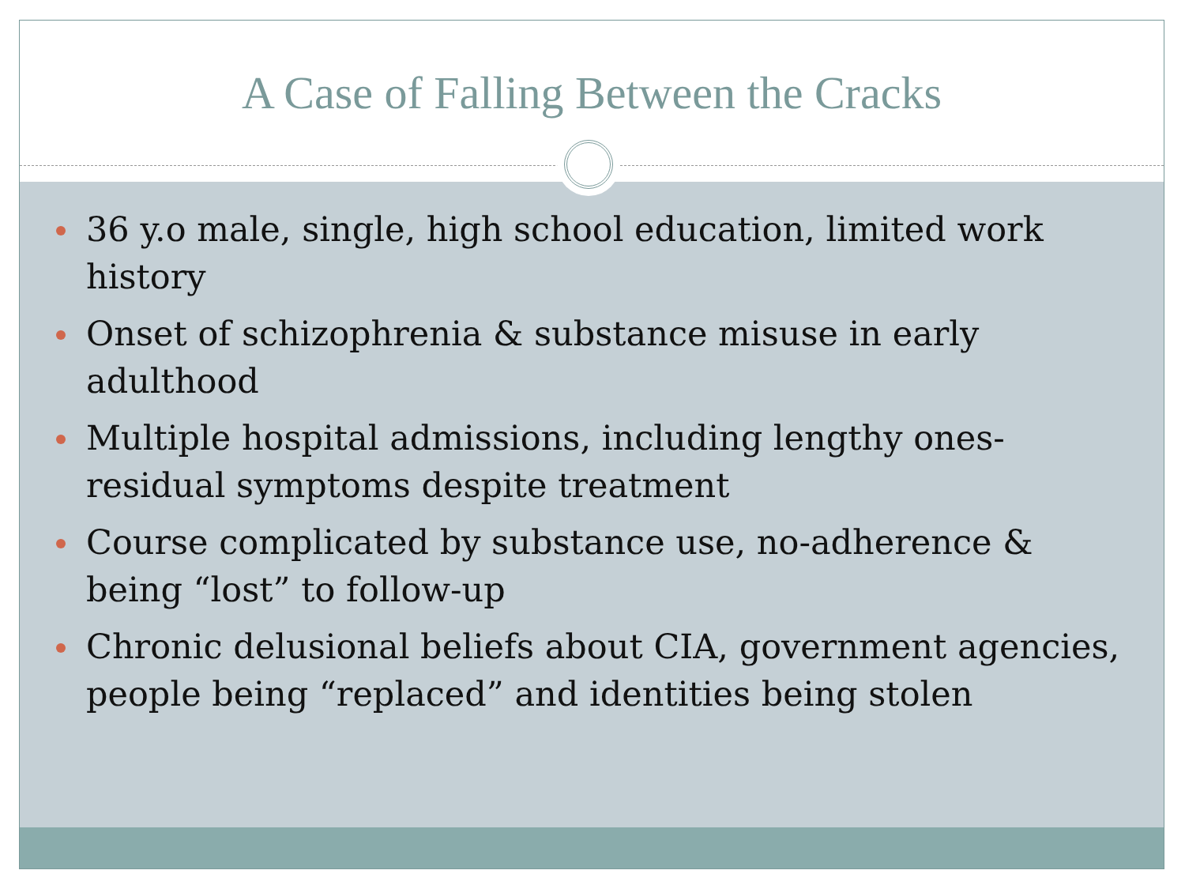A Case of Falling Between the Cracks
36 y.o male, single, high school education, limited work history
Onset of schizophrenia & substance misuse in early adulthood
Multiple hospital admissions, including lengthy ones- residual symptoms despite treatment
Course complicated by substance use, no-adherence & being “lost” to follow-up
Chronic delusional beliefs about CIA, government agencies, people being “replaced” and identities being stolen